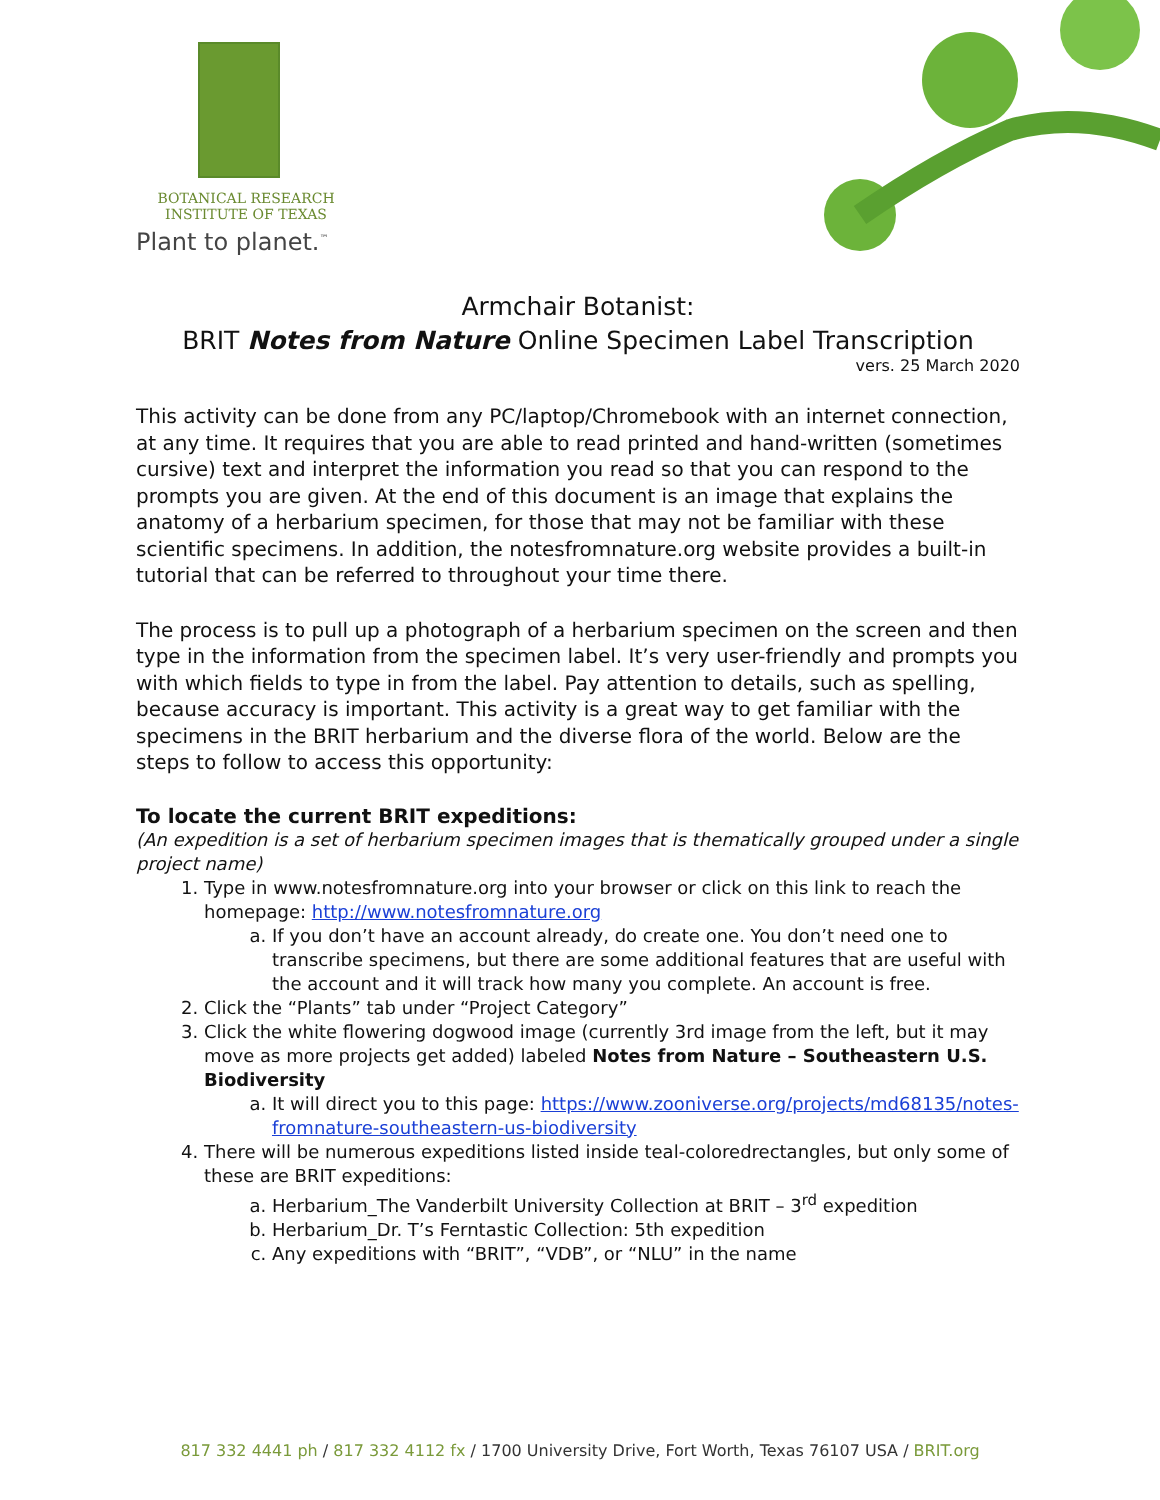BOTANICAL RESEARCH
INSTITUTE OF TEXAS
Plant to planet.<sup>™</sup>
Armchair Botanist:
BRIT Notes from Nature Online Specimen Label Transcription
vers. 25 March 2020
This activity can be done from any PC/laptop/Chromebook with an internet connection, at any time. It requires that you are able to read printed and hand-written (sometimes cursive) text and interpret the information you read so that you can respond to the prompts you are given. At the end of this document is an image that explains the anatomy of a herbarium specimen, for those that may not be familiar with these scientific specimens. In addition, the notesfromnature.org website provides a built-in tutorial that can be referred to throughout your time there.
The process is to pull up a photograph of a herbarium specimen on the screen and then type in the information from the specimen label. It’s very user-friendly and prompts you with which fields to type in from the label. Pay attention to details, such as spelling, because accuracy is important. This activity is a great way to get familiar with the specimens in the BRIT herbarium and the diverse flora of the world. Below are the steps to follow to access this opportunity:
To locate the current BRIT expeditions:
(An expedition is a set of herbarium specimen images that is thematically grouped under a single project name)
1. Type in www.notesfromnature.org into your browser or click on this link to reach the homepage: http://www.notesfromnature.org
a. If you don’t have an account already, do create one. You don’t need one to transcribe specimens, but there are some additional features that are useful with the account and it will track how many you complete. An account is free.
2. Click the “Plants” tab under “Project Category”
3. Click the white flowering dogwood image (currently 3rd image from the left, but it may move as more projects get added) labeled Notes from Nature – Southeastern U.S. Biodiversity
a. It will direct you to this page: https://www.zooniverse.org/projects/md68135/notes-fromnature-southeastern-us-biodiversity
4. There will be numerous expeditions listed inside teal-coloredrectangles, but only some of these are BRIT expeditions:
a. Herbarium_The Vanderbilt University Collection at BRIT – 3<sup>rd</sup> expedition
b. Herbarium_Dr. T’s Ferntastic Collection: 5th expedition
c. Any expeditions with “BRIT”, “VDB”, or “NLU” in the name
817 332 4441 ph / 817 332 4112 fx / 1700 University Drive, Fort Worth, Texas 76107 USA / BRIT.org